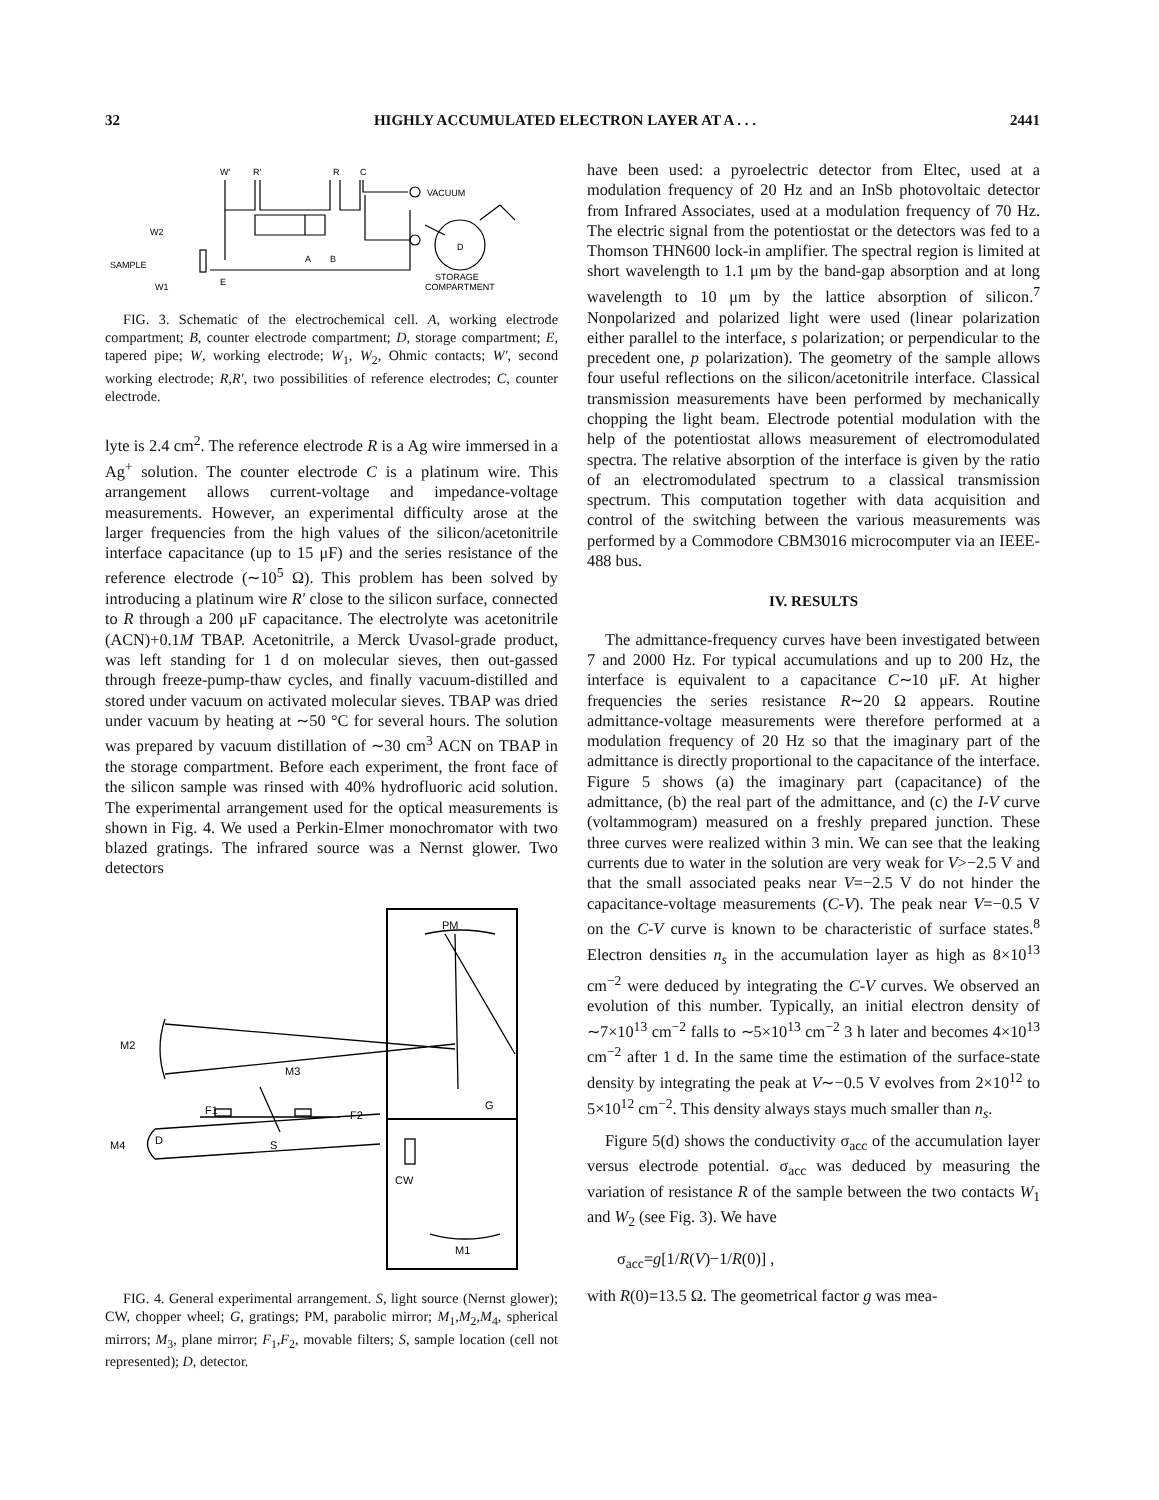32 HIGHLY ACCUMULATED ELECTRON LAYER AT A . . . 2441
W′
R′
R
C
VACUUM
W2
SAMPLE
A
B
D
W1
E
STORAGE
COMPARTMENT
FIG. 3. Schematic of the electrochemical cell. A, working electrode compartment; B, counter electrode compartment; D, storage compartment; E, tapered pipe; W, working electrode; W<sub>1</sub>, W<sub>2</sub>, Ohmic contacts; W′, second working electrode; R,R′, two possibilities of reference electrodes; C, counter electrode.
lyte is 2.4 cm<sup>2</sup>. The reference electrode R is a Ag wire immersed in a Ag<sup>+</sup> solution. The counter electrode C is a platinum wire. This arrangement allows current-voltage and impedance-voltage measurements. However, an experimental difficulty arose at the larger frequencies from the high values of the silicon/acetonitrile interface capacitance (up to 15 μF) and the series resistance of the reference electrode (∼10<sup>5</sup> Ω). This problem has been solved by introducing a platinum wire R′ close to the silicon surface, connected to R through a 200 μF capacitance. The electrolyte was acetonitrile (ACN)+0.1M TBAP. Acetonitrile, a Merck Uvasol-grade product, was left standing for 1 d on molecular sieves, then out-gassed through freeze-pump-thaw cycles, and finally vacuum-distilled and stored under vacuum on activated molecular sieves. TBAP was dried under vacuum by heating at ∼50 °C for several hours. The solution was prepared by vacuum distillation of ∼30 cm<sup>3</sup> ACN on TBAP in the storage compartment. Before each experiment, the front face of the silicon sample was rinsed with 40% hydrofluoric acid solution. The experimental arrangement used for the optical measurements is shown in Fig. 4. We used a Perkin-Elmer monochromator with two blazed gratings. The infrared source was a Nernst glower. Two detectors
PM
M2
M3
G
F1
F2
M4
D
S
CW
M1
FIG. 4. General experimental arrangement. S, light source (Nernst glower); CW, chopper wheel; G, gratings; PM, parabolic mirror; M<sub>1</sub>,M<sub>2</sub>,M<sub>4</sub>, spherical mirrors; M<sub>3</sub>, plane mirror; F<sub>1</sub>,F<sub>2</sub>, movable filters; S, sample location (cell not represented); D, detector.
have been used: a pyroelectric detector from Eltec, used at a modulation frequency of 20 Hz and an InSb photovoltaic detector from Infrared Associates, used at a modulation frequency of 70 Hz. The electric signal from the potentiostat or the detectors was fed to a Thomson THN600 lock-in amplifier. The spectral region is limited at short wavelength to 1.1 μm by the band-gap absorption and at long wavelength to 10 μm by the lattice absorption of silicon.<sup>7</sup> Nonpolarized and polarized light were used (linear polarization either parallel to the interface, s polarization; or perpendicular to the precedent one, p polarization). The geometry of the sample allows four useful reflections on the silicon/acetonitrile interface. Classical transmission measurements have been performed by mechanically chopping the light beam. Electrode potential modulation with the help of the potentiostat allows measurement of electromodulated spectra. The relative absorption of the interface is given by the ratio of an electromodulated spectrum to a classical transmission spectrum. This computation together with data acquisition and control of the switching between the various measurements was performed by a Commodore CBM3016 microcomputer via an IEEE-488 bus.
IV. RESULTS
The admittance-frequency curves have been investigated between 7 and 2000 Hz. For typical accumulations and up to 200 Hz, the interface is equivalent to a capacitance C∼10 μF. At higher frequencies the series resistance R∼20 Ω appears. Routine admittance-voltage measurements were therefore performed at a modulation frequency of 20 Hz so that the imaginary part of the admittance is directly proportional to the capacitance of the interface. Figure 5 shows (a) the imaginary part (capacitance) of the admittance, (b) the real part of the admittance, and (c) the I-V curve (voltammogram) measured on a freshly prepared junction. These three curves were realized within 3 min. We can see that the leaking currents due to water in the solution are very weak for V>−2.5 V and that the small associated peaks near V=−2.5 V do not hinder the capacitance-voltage measurements (C-V). The peak near V=−0.5 V on the C-V curve is known to be characteristic of surface states.<sup>8</sup> Electron densities n<sub>s</sub> in the accumulation layer as high as 8×10<sup>13</sup> cm<sup>−2</sup> were deduced by integrating the C-V curves. We observed an evolution of this number. Typically, an initial electron density of ∼7×10<sup>13</sup> cm<sup>−2</sup> falls to ∼5×10<sup>13</sup> cm<sup>−2</sup> 3 h later and becomes 4×10<sup>13</sup> cm<sup>−2</sup> after 1 d. In the same time the estimation of the surface-state density by integrating the peak at V∼−0.5 V evolves from 2×10<sup>12</sup> to 5×10<sup>12</sup> cm<sup>−2</sup>. This density always stays much smaller than n<sub>s</sub>.
Figure 5(d) shows the conductivity σ<sub>acc</sub> of the accumulation layer versus electrode potential. σ<sub>acc</sub> was deduced by measuring the variation of resistance R of the sample between the two contacts W<sub>1</sub> and W<sub>2</sub> (see Fig. 3). We have
σ<sub>acc</sub>=g[1/R(V)−1/R(0)] ,
with R(0)=13.5 Ω. The geometrical factor g was mea-